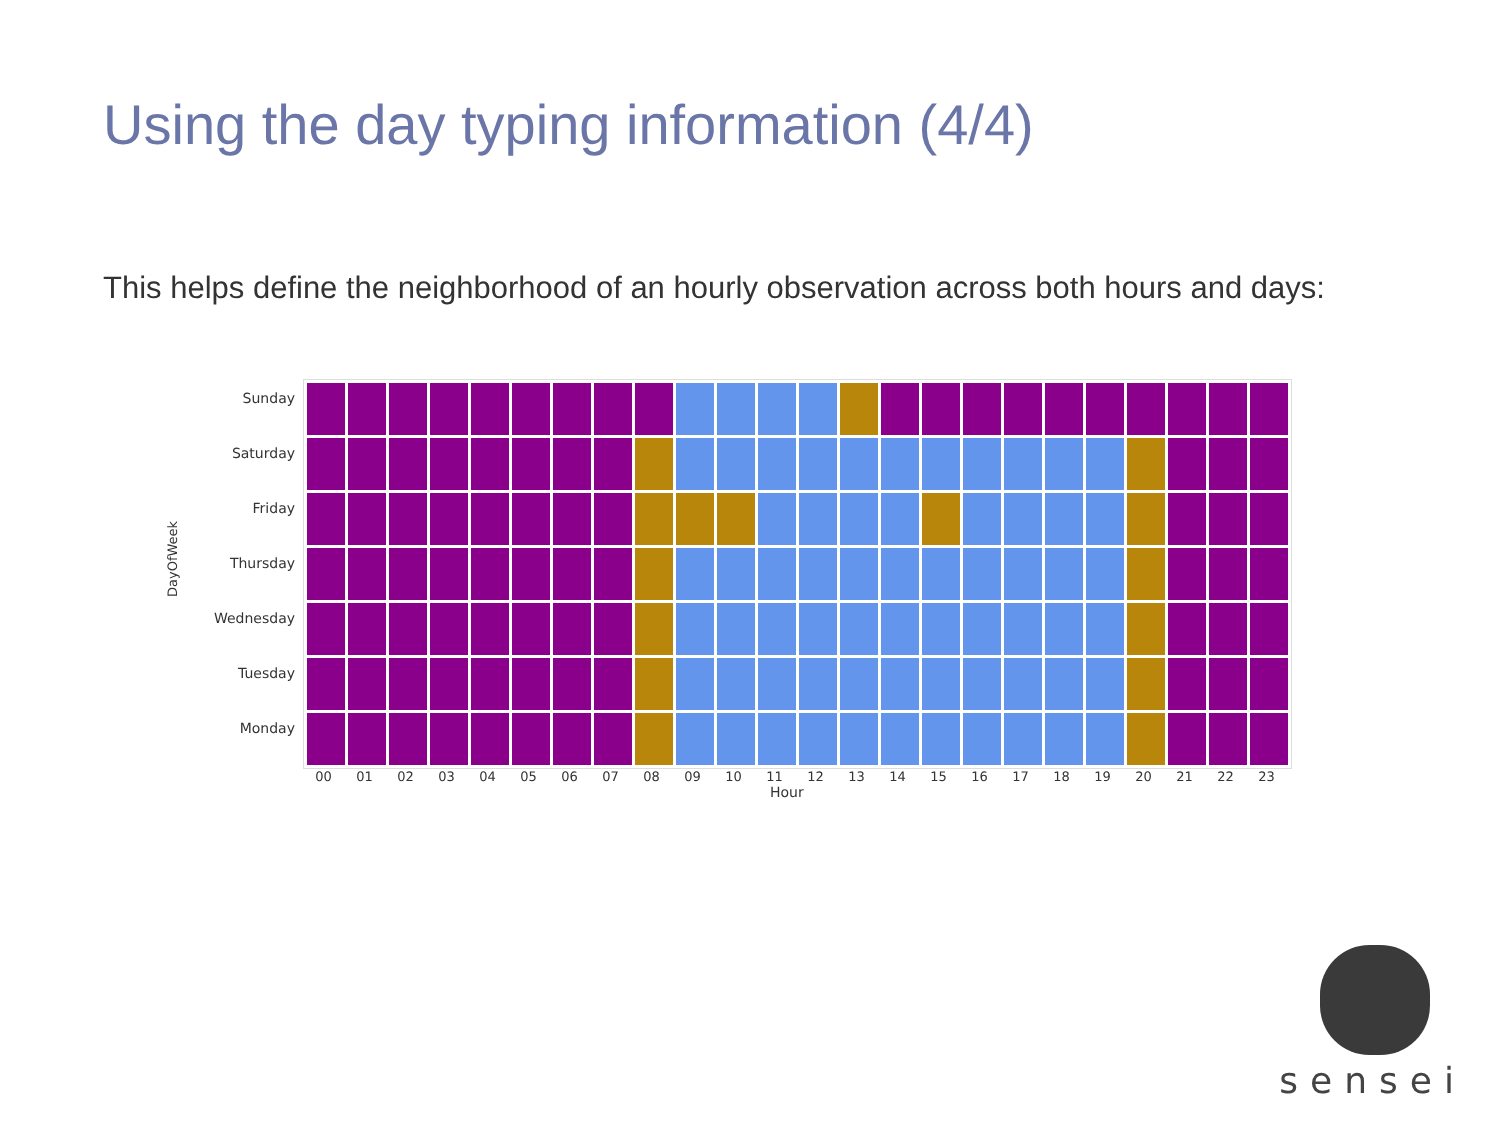Using the day typing information (4/4)
This helps define the neighborhood of an hourly observation across both hours and days:
DayOfWeek
Sunday
Saturday
Friday
Thursday
Wednesday
Tuesday
Monday
00 01 02 03 04 05 06 07 08 09 10 11 12 13 14 15 16 17 18 19 20 21 22 23
Hour
sensei